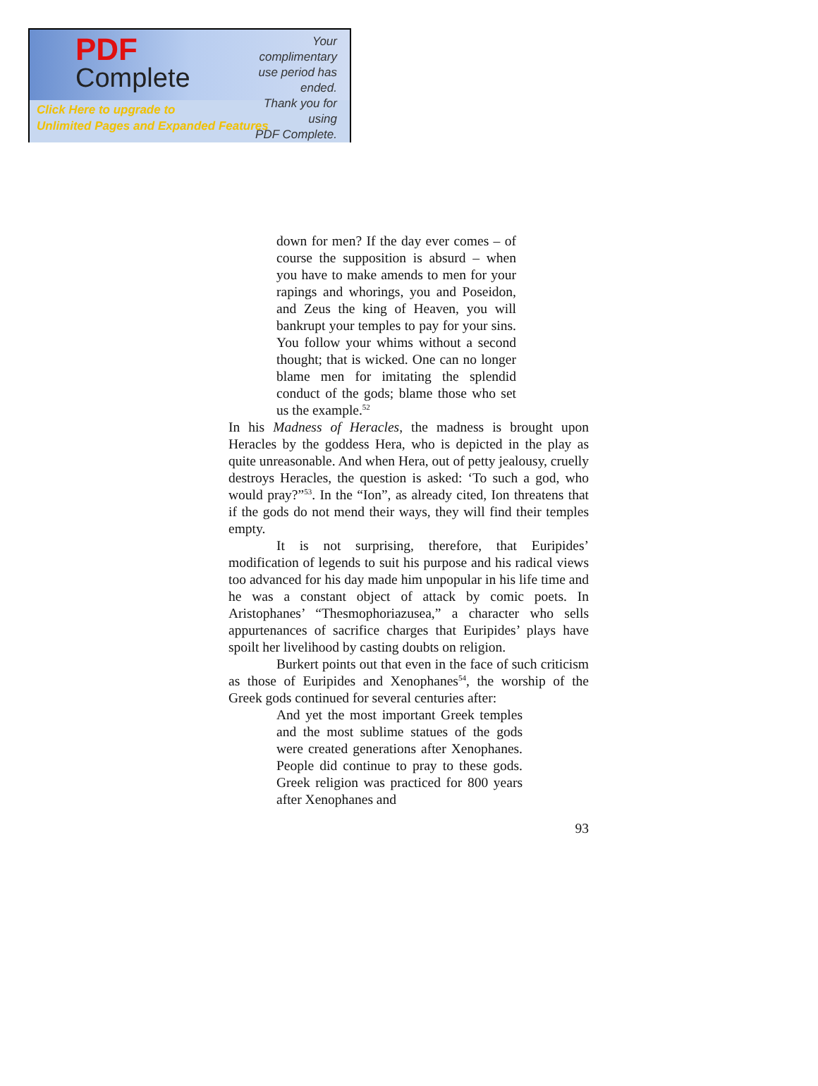PDF
Complete
Your complimentary
use period has ended.
Thank you for using
PDF Complete.
Click Here to upgrade to
Unlimited Pages and Expanded Features
down for men? If the day ever comes – of course the supposition is absurd – when you have to make amends to men for your rapings and whorings, you and Poseidon, and Zeus the king of Heaven, you will bankrupt your temples to pay for your sins. You follow your whims without a second thought; that is wicked. One can no longer blame men for imitating the splendid conduct of the gods; blame those who set us the example.<sup>52</sup>
In his Madness of Heracles, the madness is brought upon Heracles by the goddess Hera, who is depicted in the play as quite unreasonable. And when Hera, out of petty jealousy, cruelly destroys Heracles, the question is asked: ‘To such a god, who would pray?”<sup>53</sup>. In the “Ion”, as already cited, Ion threatens that if the gods do not mend their ways, they will find their temples empty.
It is not surprising, therefore, that Euripides’ modification of legends to suit his purpose and his radical views too advanced for his day made him unpopular in his life time and he was a constant object of attack by comic poets. In Aristophanes’ “Thesmophoriazusea,” a character who sells appurtenances of sacrifice charges that Euripides’ plays have spoilt her livelihood by casting doubts on religion.
Burkert points out that even in the face of such criticism as those of Euripides and Xenophanes<sup>54</sup>, the worship of the Greek gods continued for several centuries after:
And yet the most important Greek temples and the most sublime statues of the gods were created generations after Xenophanes. People did continue to pray to these gods. Greek religion was practiced for 800 years after Xenophanes and
93